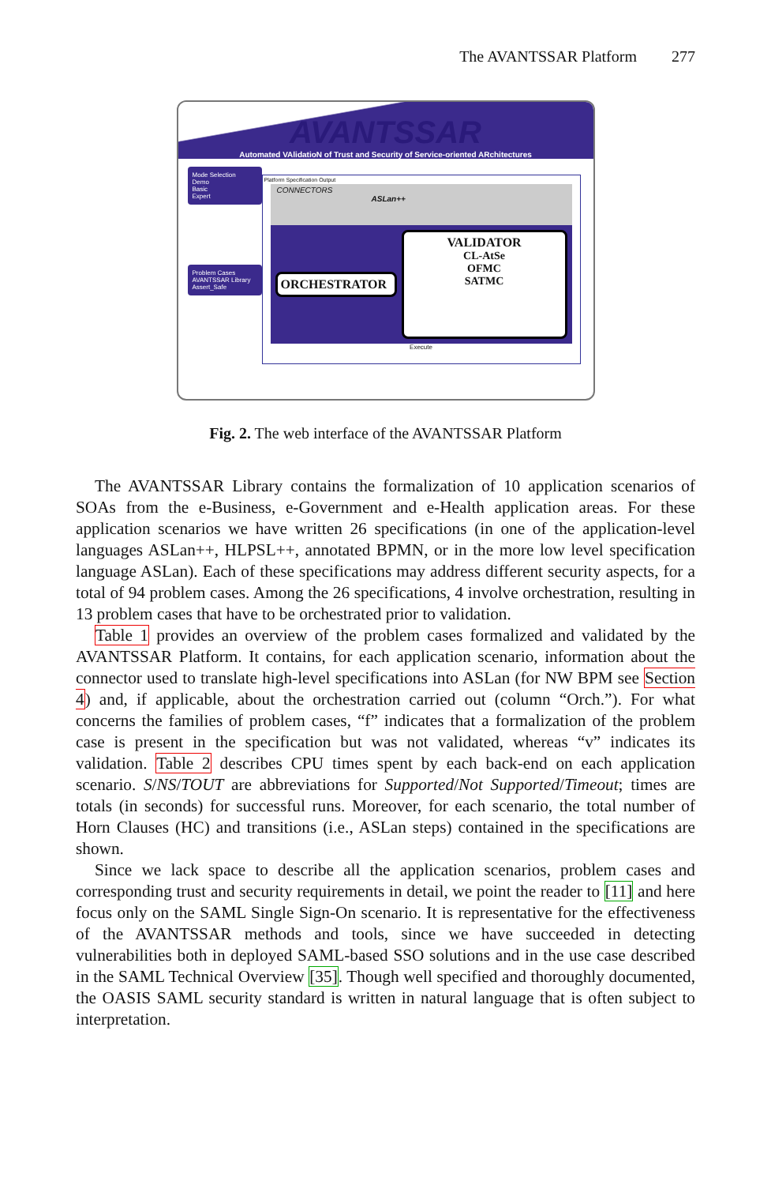The AVANTSSAR Platform 277
AVANTSSAR
Automated VAlidatioN of Trust and Security of Service-oriented ARchitectures
Mode Selection
Demo
Basic
Expert
Problem Cases
AVANTSSAR Library
Assert_Safe
Platform Specification Output
CONNECTORS
ASLan++
ORCHESTRATOR VALIDATOR
CL-AtSe
OFMC
SATMC
Execute
Fig. 2. The web interface of the AVANTSSAR Platform
The AVANTSSAR Library contains the formalization of 10 application scenarios of SOAs from the e-Business, e-Government and e-Health application areas. For these application scenarios we have written 26 specifications (in one of the application-level languages ASLan++, HLPSL++, annotated BPMN, or in the more low level specification language ASLan). Each of these specifications may address different security aspects, for a total of 94 problem cases. Among the 26 specifications, 4 involve orchestration, resulting in 13 problem cases that have to be orchestrated prior to validation.
Table 1 provides an overview of the problem cases formalized and validated by the AVANTSSAR Platform. It contains, for each application scenario, information about the connector used to translate high-level specifications into ASLan (for NW BPM see Section 4) and, if applicable, about the orchestration carried out (column “Orch.”). For what concerns the families of problem cases, “f” indicates that a formalization of the problem case is present in the specification but was not validated, whereas “v” indicates its validation. Table 2 describes CPU times spent by each back-end on each application scenario. S/NS/TOUT are abbreviations for Supported/Not Supported/Timeout; times are totals (in seconds) for successful runs. Moreover, for each scenario, the total number of Horn Clauses (HC) and transitions (i.e., ASLan steps) contained in the specifications are shown.
Since we lack space to describe all the application scenarios, problem cases and corresponding trust and security requirements in detail, we point the reader to [11] and here focus only on the SAML Single Sign-On scenario. It is representative for the effectiveness of the AVANTSSAR methods and tools, since we have succeeded in detecting vulnerabilities both in deployed SAML-based SSO solutions and in the use case described in the SAML Technical Overview [35]. Though well specified and thoroughly documented, the OASIS SAML security standard is written in natural language that is often subject to interpretation.